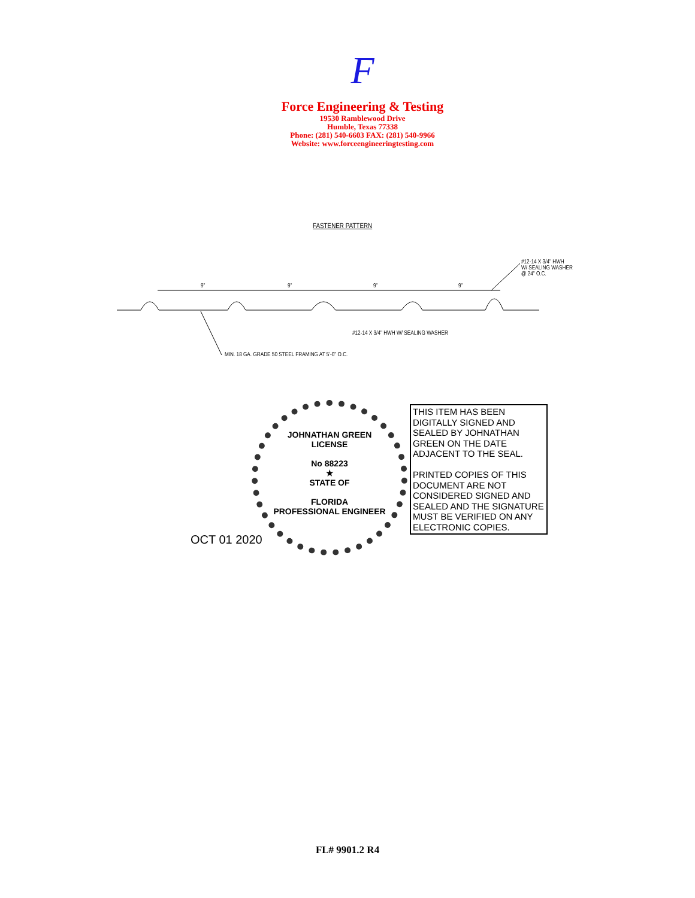F
Force Engineering & Testing
19530 Ramblewood Drive
Humble, Texas 77338
Phone: (281) 540-6603 FAX: (281) 540-9966
Website: www.forceengineeringtesting.com
FASTENER PATTERN
9" 9" 9" 9"
#12-14 X 3/4" HWH
W/ SEALING WASHER
@ 24" O.C.
#12-14 X 3/4" HWH W/ SEALING WASHER
MIN. 18 GA. GRADE 50 STEEL FRAMING AT 5'-0" O.C.
JOHNATHAN GREEN
LICENSE
No 88223
★
STATE OF
FLORIDA
PROFESSIONAL ENGINEER
OCT 01 2020
THIS ITEM HAS BEEN DIGITALLY SIGNED AND SEALED BY JOHNATHAN GREEN ON THE DATE ADJACENT TO THE SEAL.
PRINTED COPIES OF THIS DOCUMENT ARE NOT CONSIDERED SIGNED AND SEALED AND THE SIGNATURE MUST BE VERIFIED ON ANY ELECTRONIC COPIES.
FL# 9901.2 R4